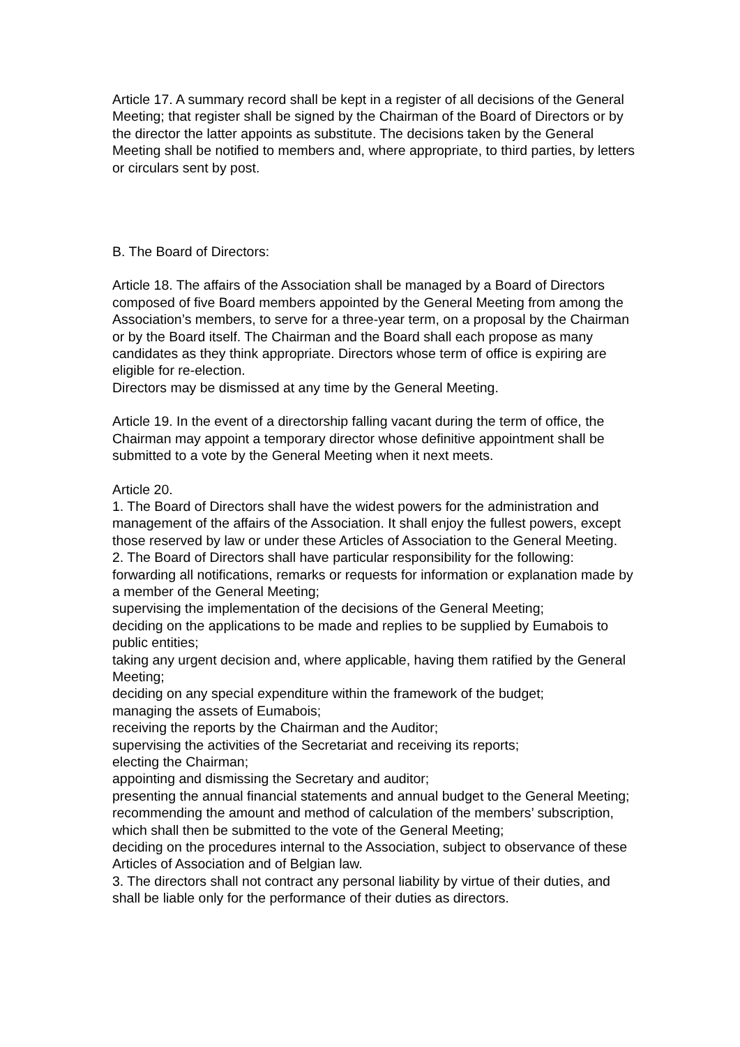Article 17. A summary record shall be kept in a register of all decisions of the General Meeting; that register shall be signed by the Chairman of the Board of Directors or by the director the latter appoints as substitute. The decisions taken by the General Meeting shall be notified to members and, where appropriate, to third parties, by letters or circulars sent by post.
B. The Board of Directors:
Article 18. The affairs of the Association shall be managed by a Board of Directors composed of five Board members appointed by the General Meeting from among the Association’s members, to serve for a three-year term, on a proposal by the Chairman or by the Board itself. The Chairman and the Board shall each propose as many candidates as they think appropriate. Directors whose term of office is expiring are eligible for re-election.
Directors may be dismissed at any time by the General Meeting.
Article 19. In the event of a directorship falling vacant during the term of office, the Chairman may appoint a temporary director whose definitive appointment shall be submitted to a vote by the General Meeting when it next meets.
Article 20.
1. The Board of Directors shall have the widest powers for the administration and management of the affairs of the Association. It shall enjoy the fullest powers, except those reserved by law or under these Articles of Association to the General Meeting.
2. The Board of Directors shall have particular responsibility for the following:
forwarding all notifications, remarks or requests for information or explanation made by a member of the General Meeting;
supervising the implementation of the decisions of the General Meeting;
deciding on the applications to be made and replies to be supplied by Eumabois to public entities;
taking any urgent decision and, where applicable, having them ratified by the General Meeting;
deciding on any special expenditure within the framework of the budget;
managing the assets of Eumabois;
receiving the reports by the Chairman and the Auditor;
supervising the activities of the Secretariat and receiving its reports;
electing the Chairman;
appointing and dismissing the Secretary and auditor;
presenting the annual financial statements and annual budget to the General Meeting;
recommending the amount and method of calculation of the members’ subscription, which shall then be submitted to the vote of the General Meeting;
deciding on the procedures internal to the Association, subject to observance of these Articles of Association and of Belgian law.
3. The directors shall not contract any personal liability by virtue of their duties, and shall be liable only for the performance of their duties as directors.